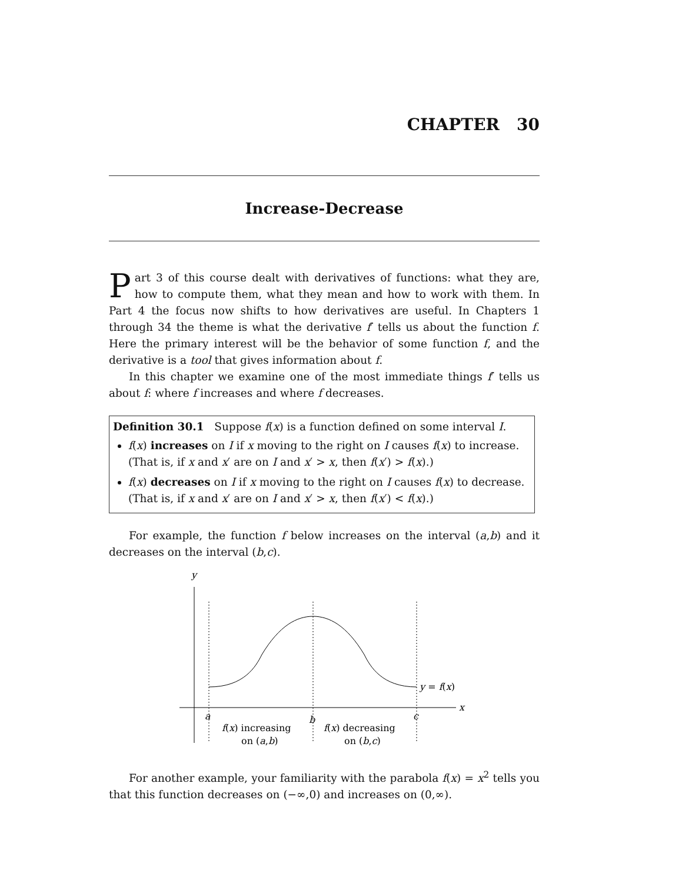CHAPTER 30
Increase-Decrease
Part 3 of this course dealt with derivatives of functions: what they are, how to compute them, what they mean and how to work with them. In Part 4 the focus now shifts to how derivatives are useful. In Chapters 1 through 34 the theme is what the derivative f′ tells us about the function f. Here the primary interest will be the behavior of some function f, and the derivative is a tool that gives information about f.
In this chapter we examine one of the most immediate things f′ tells us about f: where f increases and where f decreases.
Definition 30.1 Suppose f(x) is a function defined on some interval I.
f(x) increases on I if x moving to the right on I causes f(x) to increase. (That is, if x and x′ are on I and x′ > x, then f(x′) > f(x).)
f(x) decreases on I if x moving to the right on I causes f(x) to decrease. (That is, if x and x′ are on I and x′ > x, then f(x′) < f(x).)
For example, the function f below increases on the interval (a,b) and it decreases on the interval (b,c).
y
x
y = f(x)
a
b
c
f(x) increasing
on (a,b)
f(x) decreasing
on (b,c)
For another example, your familiarity with the parabola f(x) = x<sup>2</sup> tells you that this function decreases on (−∞,0) and increases on (0,∞).